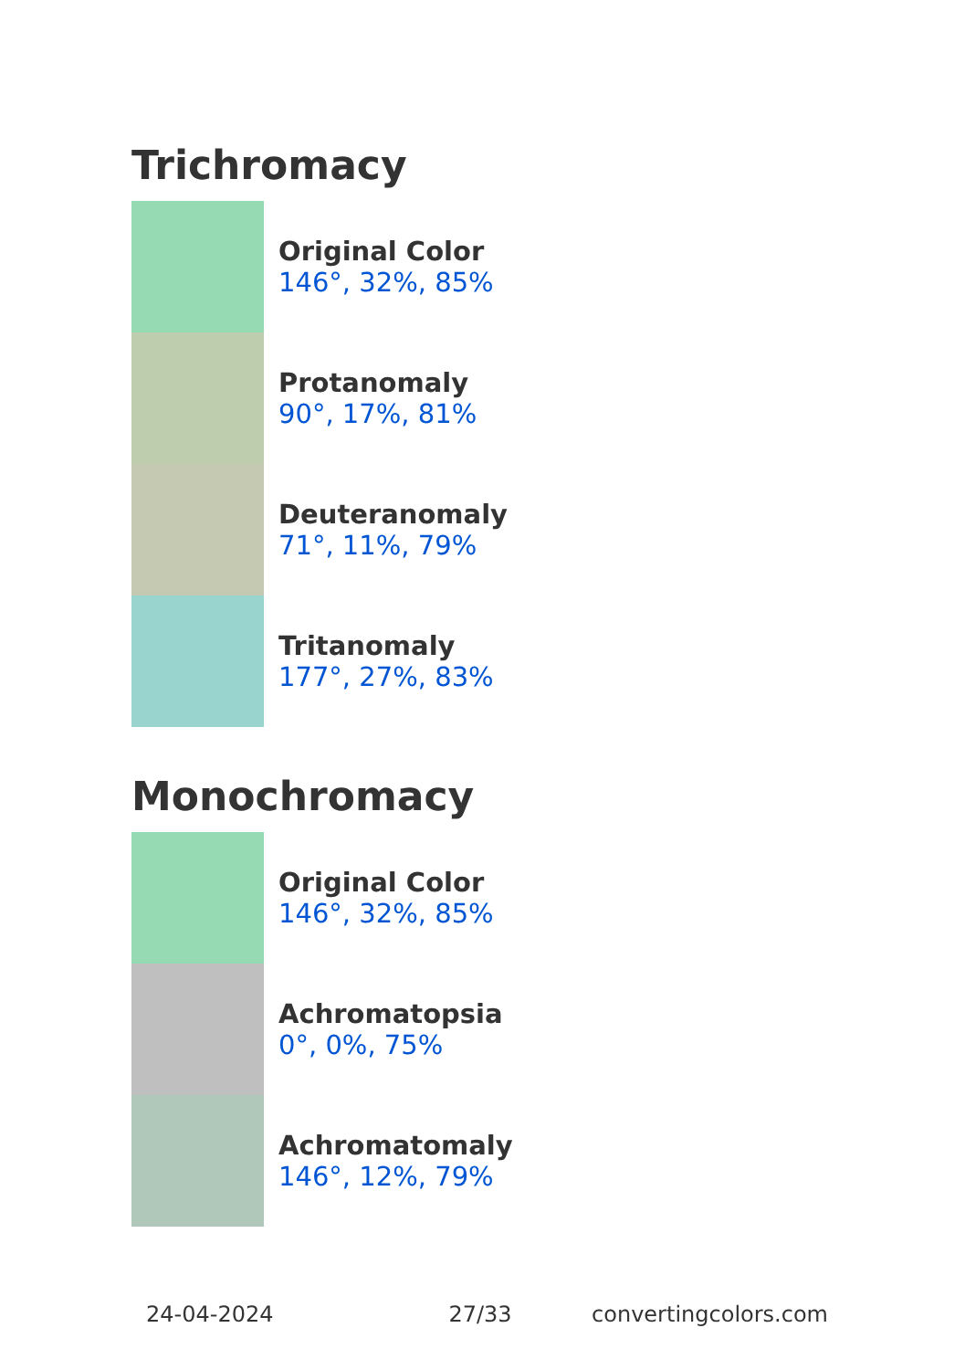Trichromacy
Original Color
146°, 32%, 85%
Protanomaly
90°, 17%, 81%
Deuteranomaly
71°, 11%, 79%
Tritanomaly
177°, 27%, 83%
Monochromacy
Original Color
146°, 32%, 85%
Achromatopsia
0°, 0%, 75%
Achromatomaly
146°, 12%, 79%
24-04-2024 27/33 convertingcolors.com